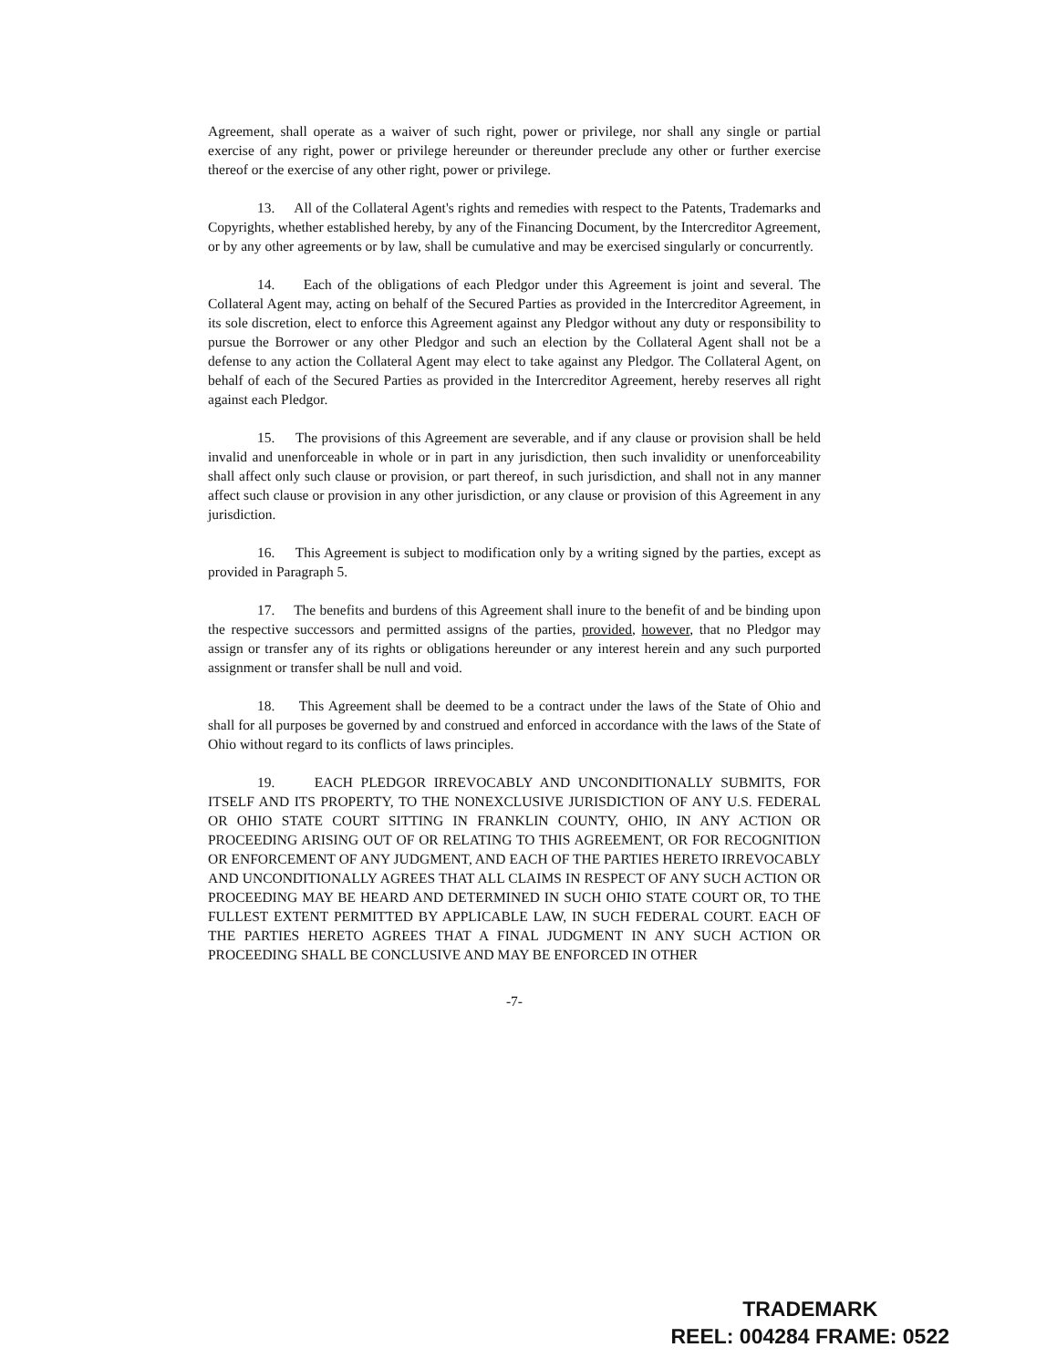Agreement, shall operate as a waiver of such right, power or privilege, nor shall any single or partial exercise of any right, power or privilege hereunder or thereunder preclude any other or further exercise thereof or the exercise of any other right, power or privilege.
13. All of the Collateral Agent's rights and remedies with respect to the Patents, Trademarks and Copyrights, whether established hereby, by any of the Financing Document, by the Intercreditor Agreement, or by any other agreements or by law, shall be cumulative and may be exercised singularly or concurrently.
14. Each of the obligations of each Pledgor under this Agreement is joint and several. The Collateral Agent may, acting on behalf of the Secured Parties as provided in the Intercreditor Agreement, in its sole discretion, elect to enforce this Agreement against any Pledgor without any duty or responsibility to pursue the Borrower or any other Pledgor and such an election by the Collateral Agent shall not be a defense to any action the Collateral Agent may elect to take against any Pledgor. The Collateral Agent, on behalf of each of the Secured Parties as provided in the Intercreditor Agreement, hereby reserves all right against each Pledgor.
15. The provisions of this Agreement are severable, and if any clause or provision shall be held invalid and unenforceable in whole or in part in any jurisdiction, then such invalidity or unenforceability shall affect only such clause or provision, or part thereof, in such jurisdiction, and shall not in any manner affect such clause or provision in any other jurisdiction, or any clause or provision of this Agreement in any jurisdiction.
16. This Agreement is subject to modification only by a writing signed by the parties, except as provided in Paragraph 5.
17. The benefits and burdens of this Agreement shall inure to the benefit of and be binding upon the respective successors and permitted assigns of the parties, provided, however, that no Pledgor may assign or transfer any of its rights or obligations hereunder or any interest herein and any such purported assignment or transfer shall be null and void.
18. This Agreement shall be deemed to be a contract under the laws of the State of Ohio and shall for all purposes be governed by and construed and enforced in accordance with the laws of the State of Ohio without regard to its conflicts of laws principles.
19. EACH PLEDGOR IRREVOCABLY AND UNCONDITIONALLY SUBMITS, FOR ITSELF AND ITS PROPERTY, TO THE NONEXCLUSIVE JURISDICTION OF ANY U.S. FEDERAL OR OHIO STATE COURT SITTING IN FRANKLIN COUNTY, OHIO, IN ANY ACTION OR PROCEEDING ARISING OUT OF OR RELATING TO THIS AGREEMENT, OR FOR RECOGNITION OR ENFORCEMENT OF ANY JUDGMENT, AND EACH OF THE PARTIES HERETO IRREVOCABLY AND UNCONDITIONALLY AGREES THAT ALL CLAIMS IN RESPECT OF ANY SUCH ACTION OR PROCEEDING MAY BE HEARD AND DETERMINED IN SUCH OHIO STATE COURT OR, TO THE FULLEST EXTENT PERMITTED BY APPLICABLE LAW, IN SUCH FEDERAL COURT. EACH OF THE PARTIES HERETO AGREES THAT A FINAL JUDGMENT IN ANY SUCH ACTION OR PROCEEDING SHALL BE CONCLUSIVE AND MAY BE ENFORCED IN OTHER
-7-
TRADEMARK
REEL: 004284 FRAME: 0522